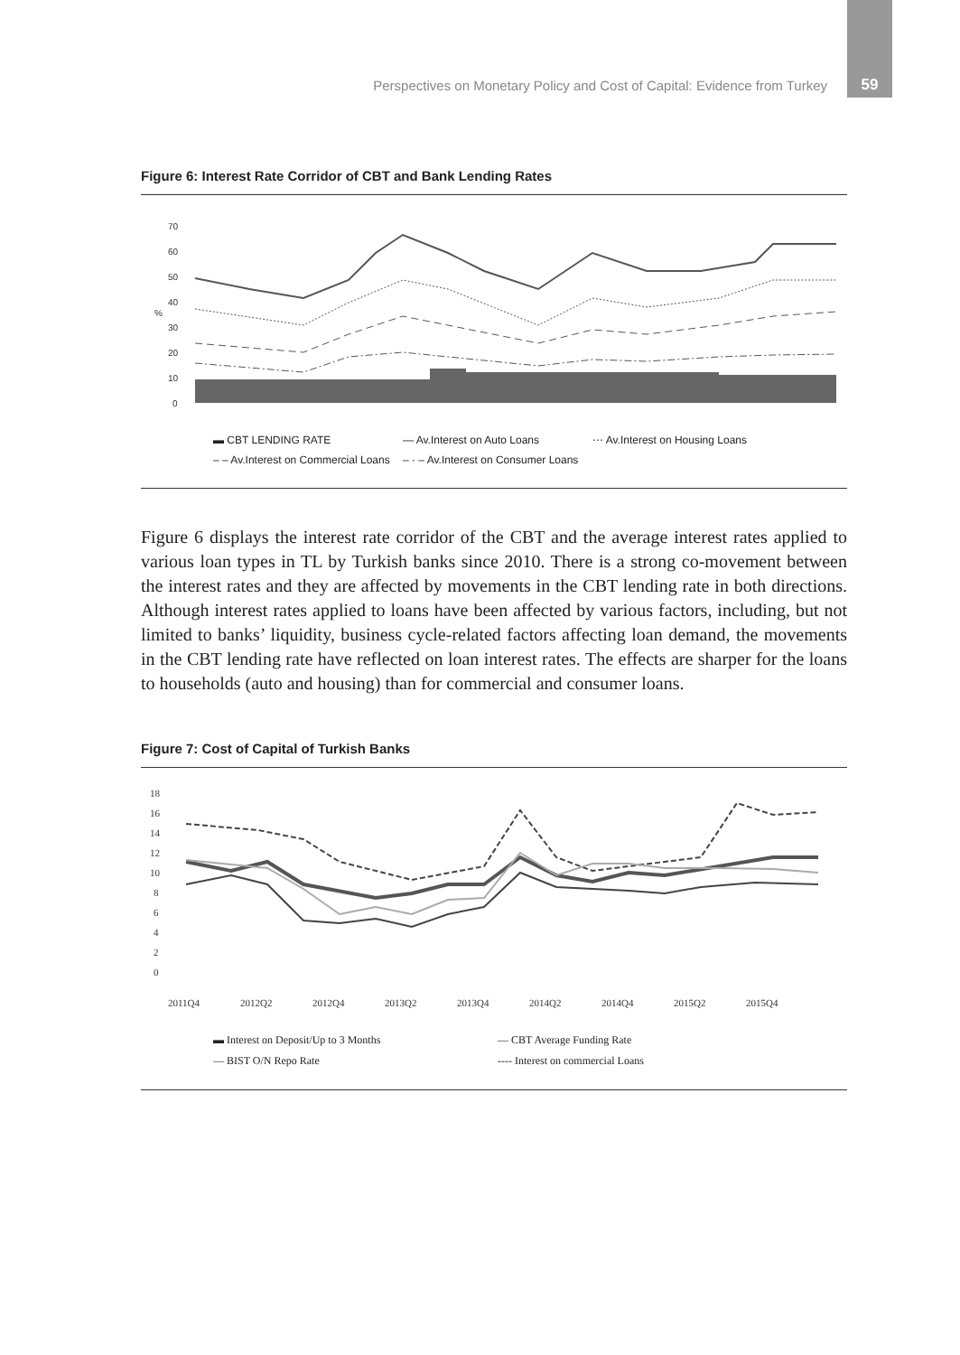Perspectives on Monetary Policy and Cost of Capital: Evidence from Turkey 59
Figure 6: Interest Rate Corridor of CBT and Bank Lending Rates
70
60
50
40
30
20
10
0
%
▬ CBT LENDING RATE — Av.Interest on Auto Loans ⋯ Av.Interest on Housing Loans – – Av.Interest on Commercial Loans – · – Av.Interest on Consumer Loans
Figure 6 displays the interest rate corridor of the CBT and the average interest rates applied to various loan types in TL by Turkish banks since 2010. There is a strong co-movement between the interest rates and they are affected by movements in the CBT lending rate in both directions. Although interest rates applied to loans have been affected by various factors, including, but not limited to banks’ liquidity, business cycle-related factors affecting loan demand, the movements in the CBT lending rate have reflected on loan interest rates. The effects are sharper for the loans to households (auto and housing) than for commercial and consumer loans.
Figure 7: Cost of Capital of Turkish Banks
18
16
14
12
10
8
6
4
2
0
2011Q4
2012Q2
2012Q4
2013Q2
2013Q4
2014Q2
2014Q4
2015Q2
2015Q4
▬ Interest on Deposit/Up to 3 Months — CBT Average Funding Rate — BIST O/N Repo Rate ---- Interest on commercial Loans